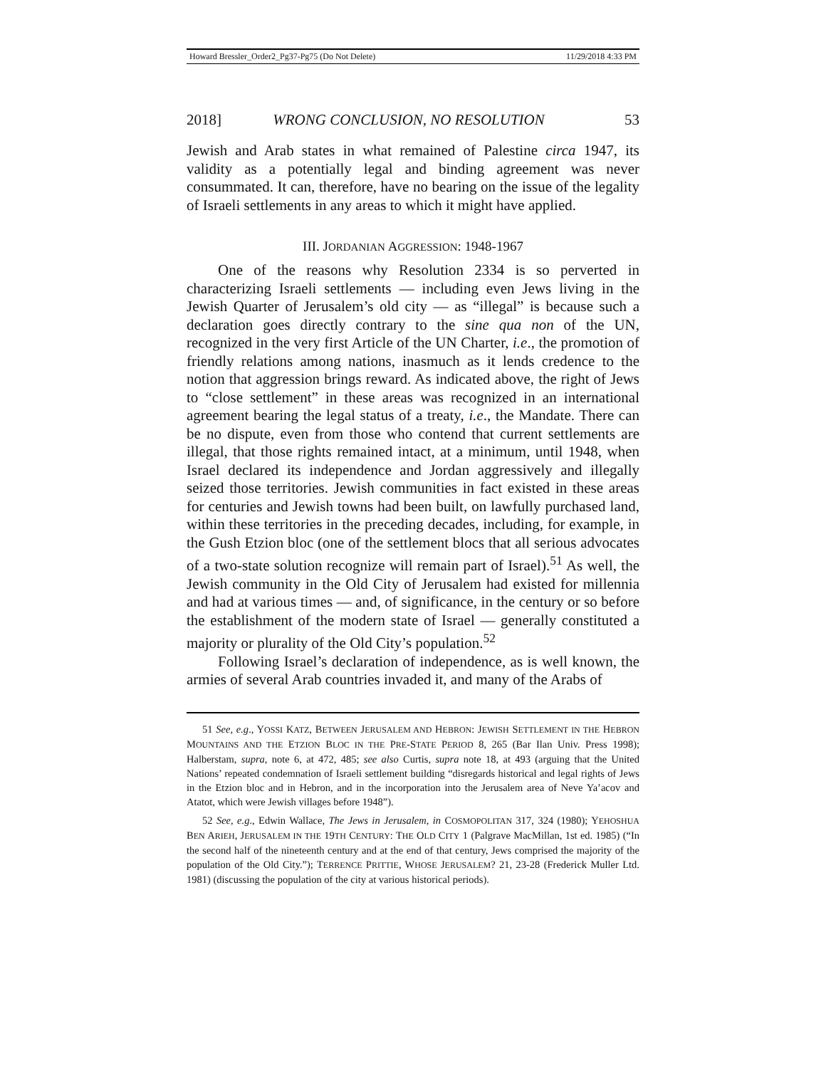Howard Bressler_Order2_Pg37-Pg75 (Do Not Delete) 11/29/2018 4:33 PM
2018] WRONG CONCLUSION, NO RESOLUTION 53
Jewish and Arab states in what remained of Palestine circa 1947, its validity as a potentially legal and binding agreement was never consummated. It can, therefore, have no bearing on the issue of the legality of Israeli settlements in any areas to which it might have applied.
III. JORDANIAN AGGRESSION: 1948-1967
One of the reasons why Resolution 2334 is so perverted in characterizing Israeli settlements — including even Jews living in the Jewish Quarter of Jerusalem’s old city — as “illegal” is because such a declaration goes directly contrary to the sine qua non of the UN, recognized in the very first Article of the UN Charter, i.e., the promotion of friendly relations among nations, inasmuch as it lends credence to the notion that aggression brings reward. As indicated above, the right of Jews to “close settlement” in these areas was recognized in an international agreement bearing the legal status of a treaty, i.e., the Mandate. There can be no dispute, even from those who contend that current settlements are illegal, that those rights remained intact, at a minimum, until 1948, when Israel declared its independence and Jordan aggressively and illegally seized those territories. Jewish communities in fact existed in these areas for centuries and Jewish towns had been built, on lawfully purchased land, within these territories in the preceding decades, including, for example, in the Gush Etzion bloc (one of the settlement blocs that all serious advocates of a two-state solution recognize will remain part of Israel).<sup>51</sup> As well, the Jewish community in the Old City of Jerusalem had existed for millennia and had at various times — and, of significance, in the century or so before the establishment of the modern state of Israel — generally constituted a majority or plurality of the Old City’s population.<sup>52</sup>
Following Israel’s declaration of independence, as is well known, the armies of several Arab countries invaded it, and many of the Arabs of
51 See, e.g., YOSSI KATZ, BETWEEN JERUSALEM AND HEBRON: JEWISH SETTLEMENT IN THE HEBRON MOUNTAINS AND THE ETZION BLOC IN THE PRE-STATE PERIOD 8, 265 (Bar Ilan Univ. Press 1998); Halberstam, supra, note 6, at 472, 485; see also Curtis, supra note 18, at 493 (arguing that the United Nations’ repeated condemnation of Israeli settlement building “disregards historical and legal rights of Jews in the Etzion bloc and in Hebron, and in the incorporation into the Jerusalem area of Neve Ya’acov and Atatot, which were Jewish villages before 1948”).
52 See, e.g., Edwin Wallace, The Jews in Jerusalem, in COSMOPOLITAN 317, 324 (1980); YEHOSHUA BEN ARIEH, JERUSALEM IN THE 19TH CENTURY: THE OLD CITY 1 (Palgrave MacMillan, 1st ed. 1985) (“In the second half of the nineteenth century and at the end of that century, Jews comprised the majority of the population of the Old City.”); TERRENCE PRITTIE, WHOSE JERUSALEM? 21, 23-28 (Frederick Muller Ltd. 1981) (discussing the population of the city at various historical periods).